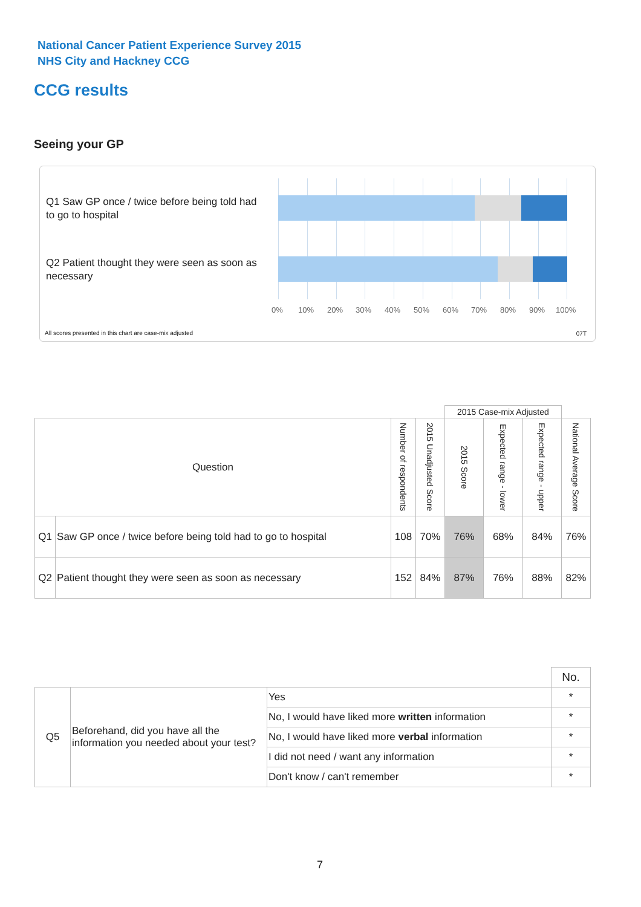National Cancer Patient Experience Survey 2015
NHS City and Hackney CCG
CCG results
Seeing your GP
Q1 Saw GP once / twice before being told had to go to hospital
Q2 Patient thought they were seen as soon as necessary
0% 10% 20% 30% 40% 50% 60% 70% 80% 90% 100%
All scores presented in this chart are case-mix adjusted
07T
| | | | | 2015 Case-mix Adjusted | | | |
| Question | | Number of respondents | 2015 Unadjusted Score | 2015 Score | Expected range - lower | Expected range - upper | National Average Score |
| Q1 | Saw GP once / twice before being told had to go to hospital | 108 | 70% | 76% | 68% | 84% | 76% |
| Q2 | Patient thought they were seen as soon as necessary | 152 | 84% | 87% | 76% | 88% | 82% |
| | | | No. |
| Q5 | Beforehand, did you have all the information you needed about your test? | Yes | * |
| | | No, I would have liked more written information | * |
| | | No, I would have liked more verbal information | * |
| | | I did not need / want any information | * |
| | | Don't know / can't remember | * |
7